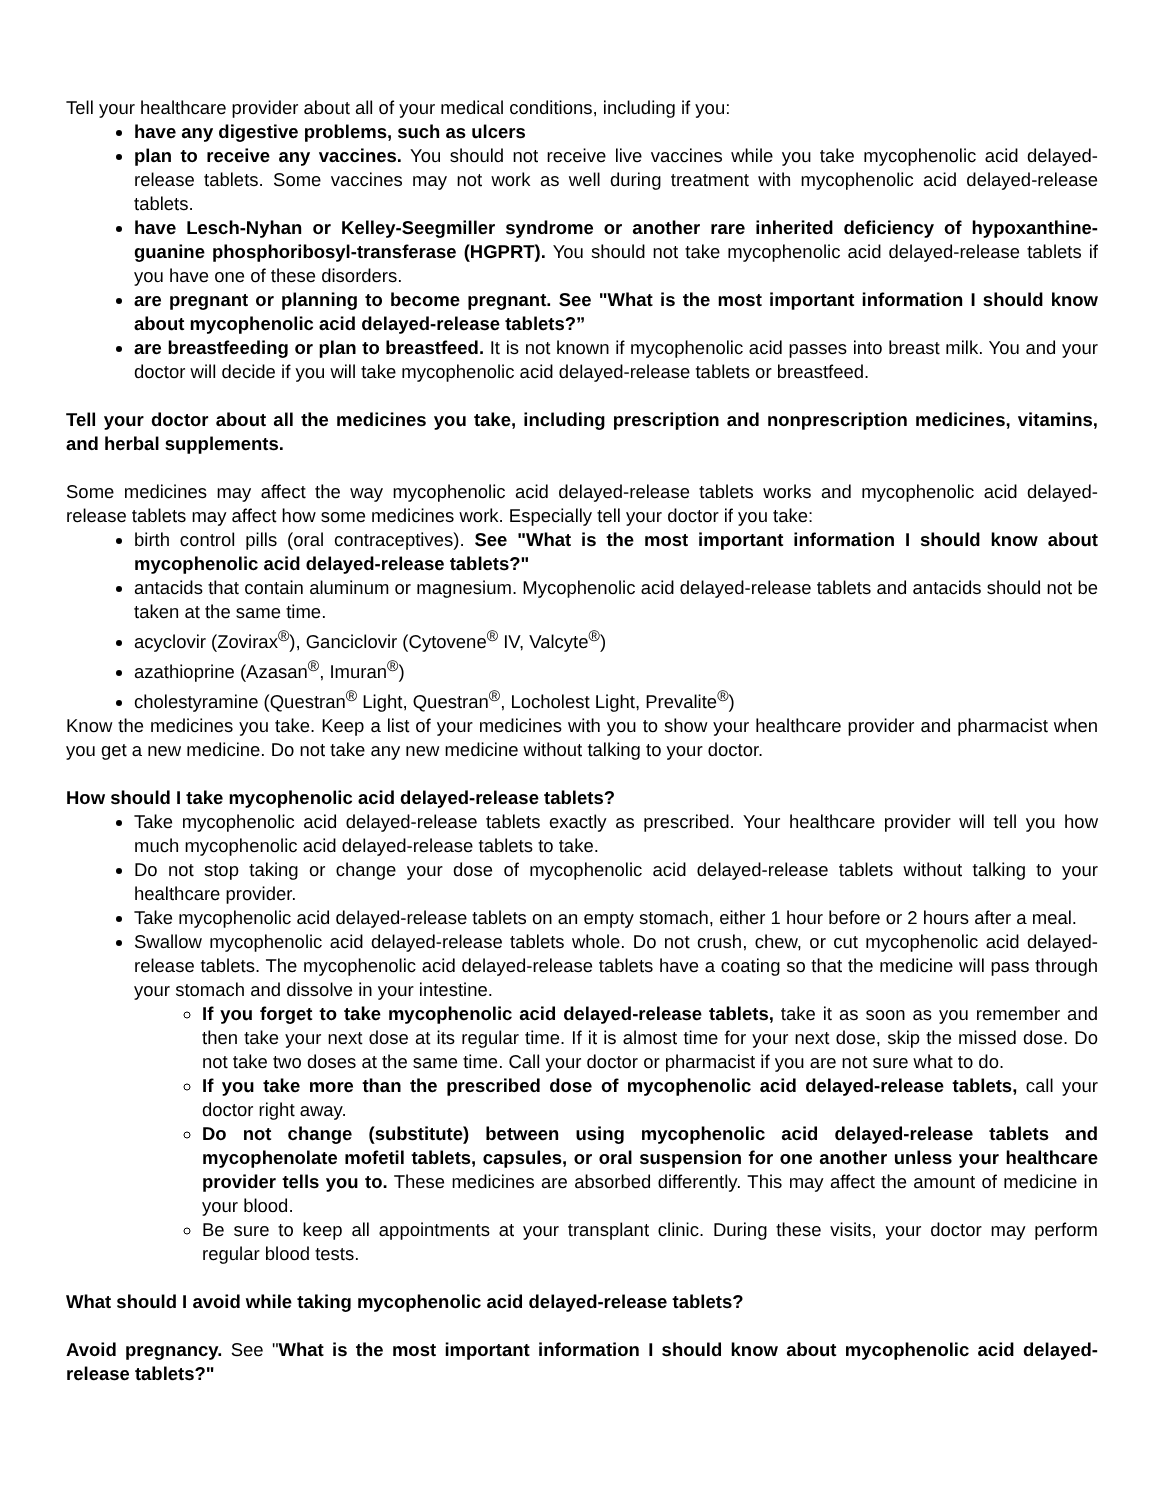Tell your healthcare provider about all of your medical conditions, including if you:
have any digestive problems, such as ulcers
plan to receive any vaccines. You should not receive live vaccines while you take mycophenolic acid delayed-release tablets. Some vaccines may not work as well during treatment with mycophenolic acid delayed-release tablets.
have Lesch-Nyhan or Kelley-Seegmiller syndrome or another rare inherited deficiency of hypoxanthine-guanine phosphoribosyl-transferase (HGPRT). You should not take mycophenolic acid delayed-release tablets if you have one of these disorders.
are pregnant or planning to become pregnant. See "What is the most important information I should know about mycophenolic acid delayed-release tablets?”
are breastfeeding or plan to breastfeed. It is not known if mycophenolic acid passes into breast milk. You and your doctor will decide if you will take mycophenolic acid delayed-release tablets or breastfeed.
Tell your doctor about all the medicines you take, including prescription and nonprescription medicines, vitamins, and herbal supplements.
Some medicines may affect the way mycophenolic acid delayed-release tablets works and mycophenolic acid delayed-release tablets may affect how some medicines work. Especially tell your doctor if you take:
birth control pills (oral contraceptives). See "What is the most important information I should know about mycophenolic acid delayed-release tablets?"
antacids that contain aluminum or magnesium. Mycophenolic acid delayed-release tablets and antacids should not be taken at the same time.
acyclovir (Zovirax<sup>®</sup>), Ganciclovir (Cytovene<sup>®</sup> IV, Valcyte<sup>®</sup>)
azathioprine (Azasan<sup>®</sup>, Imuran<sup>®</sup>)
cholestyramine (Questran<sup>®</sup> Light, Questran<sup>®</sup>, Locholest Light, Prevalite<sup>®</sup>)
Know the medicines you take. Keep a list of your medicines with you to show your healthcare provider and pharmacist when you get a new medicine. Do not take any new medicine without talking to your doctor.
How should I take mycophenolic acid delayed-release tablets?
Take mycophenolic acid delayed-release tablets exactly as prescribed. Your healthcare provider will tell you how much mycophenolic acid delayed-release tablets to take.
Do not stop taking or change your dose of mycophenolic acid delayed-release tablets without talking to your healthcare provider.
Take mycophenolic acid delayed-release tablets on an empty stomach, either 1 hour before or 2 hours after a meal.
Swallow mycophenolic acid delayed-release tablets whole. Do not crush, chew, or cut mycophenolic acid delayed-release tablets. The mycophenolic acid delayed-release tablets have a coating so that the medicine will pass through your stomach and dissolve in your intestine.
If you forget to take mycophenolic acid delayed-release tablets, take it as soon as you remember and then take your next dose at its regular time. If it is almost time for your next dose, skip the missed dose. Do not take two doses at the same time. Call your doctor or pharmacist if you are not sure what to do.
If you take more than the prescribed dose of mycophenolic acid delayed-release tablets, call your doctor right away.
Do not change (substitute) between using mycophenolic acid delayed-release tablets and mycophenolate mofetil tablets, capsules, or oral suspension for one another unless your healthcare provider tells you to. These medicines are absorbed differently. This may affect the amount of medicine in your blood.
Be sure to keep all appointments at your transplant clinic. During these visits, your doctor may perform regular blood tests.
What should I avoid while taking mycophenolic acid delayed-release tablets?
Avoid pregnancy. See "What is the most important information I should know about mycophenolic acid delayed-release tablets?"